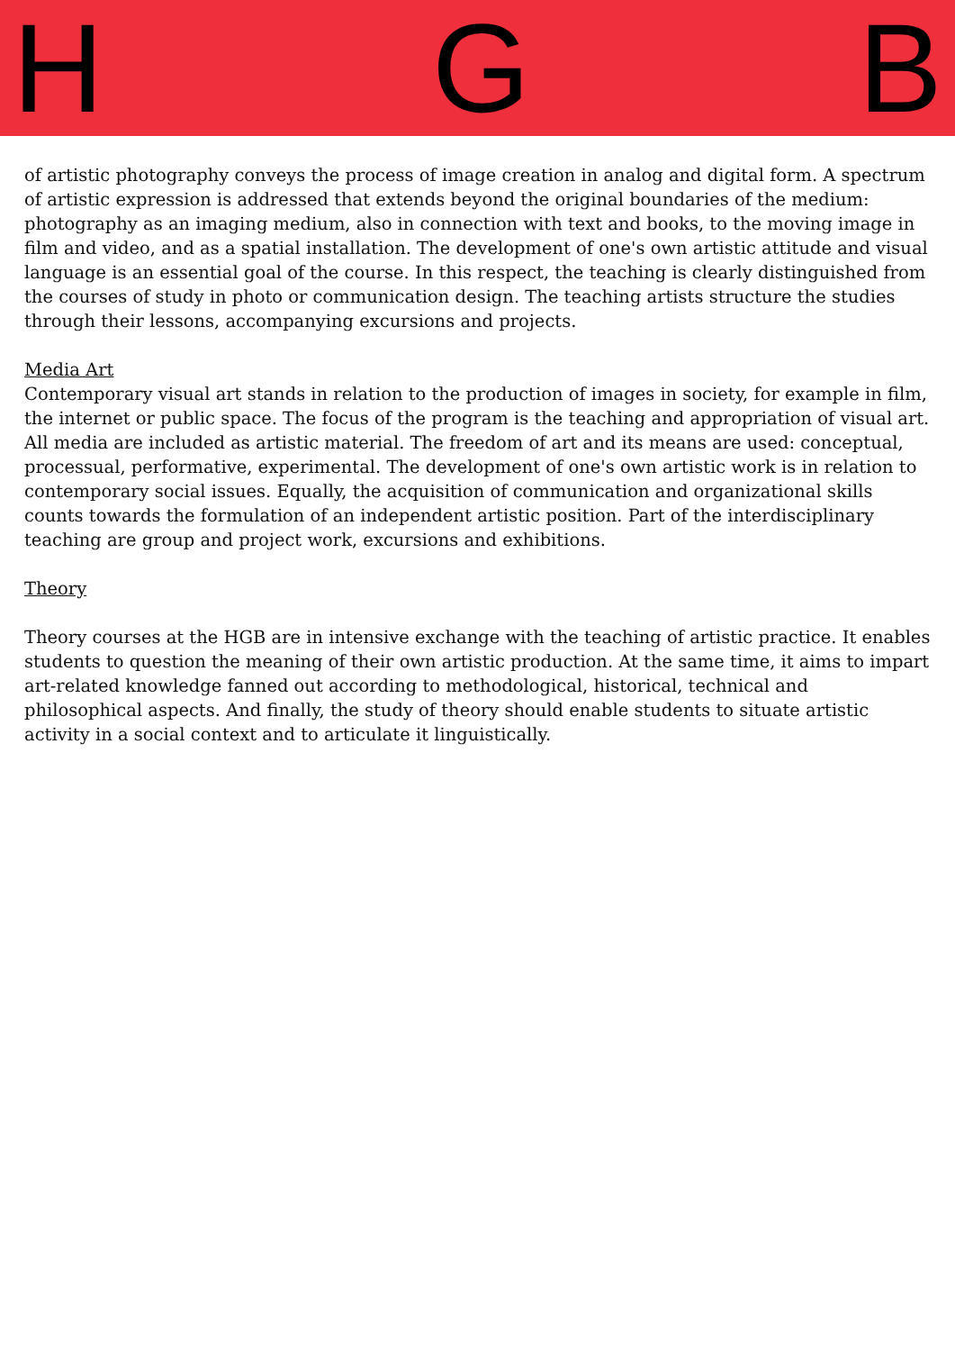H G B
of artistic photography conveys the process of image creation in analog and digital form. A spectrum of artistic expression is addressed that extends beyond the original boundaries of the medium: photography as an imaging medium, also in connection with text and books, to the moving image in film and video, and as a spatial installation. The development of one's own artistic attitude and visual language is an essential goal of the course. In this respect, the teaching is clearly distinguished from the courses of study in photo or communication design. The teaching artists structure the studies through their lessons, accompanying excursions and projects.
Media Art
Contemporary visual art stands in relation to the production of images in society, for example in film, the internet or public space. The focus of the program is the teaching and appropriation of visual art. All media are included as artistic material. The freedom of art and its means are used: conceptual, processual, performative, experimental. The development of one's own artistic work is in relation to contemporary social issues. Equally, the acquisition of communication and organizational skills counts towards the formulation of an independent artistic position. Part of the interdisciplinary teaching are group and project work, excursions and exhibitions.
Theory
Theory courses at the HGB are in intensive exchange with the teaching of artistic practice. It enables students to question the meaning of their own artistic production. At the same time, it aims to impart art-related knowledge fanned out according to methodological, historical, technical and philosophical aspects. And finally, the study of theory should enable students to situate artistic activity in a social context and to articulate it linguistically.